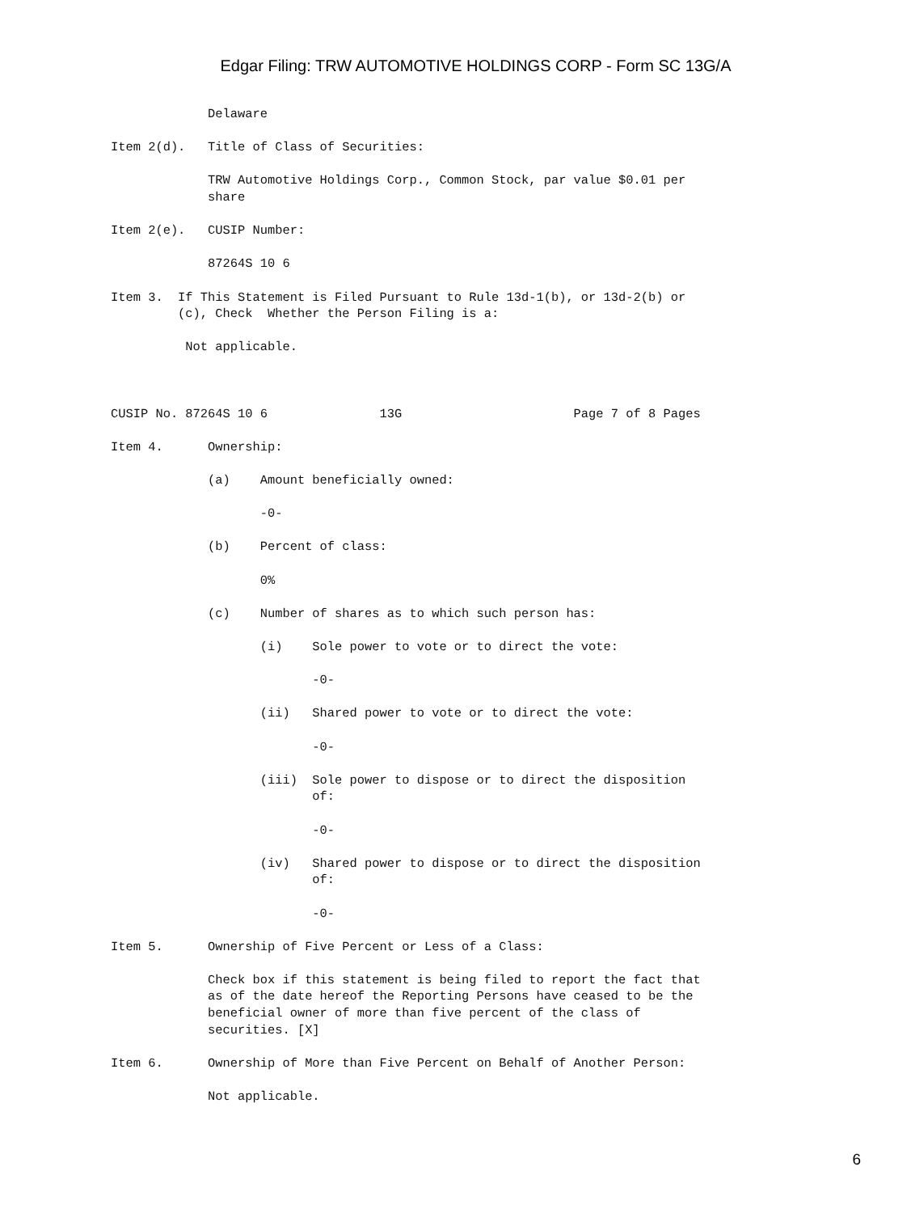Edgar Filing: TRW AUTOMOTIVE HOLDINGS CORP - Form SC 13G/A
             Delaware

Item 2(d).   Title of Class of Securities:

             TRW Automotive Holdings Corp., Common Stock, par value $0.01 per
             share

Item 2(e).   CUSIP Number:

             87264S 10 6

Item 3.  If This Statement is Filed Pursuant to Rule 13d-1(b), or 13d-2(b) or
         (c), Check  Whether the Person Filing is a:

          Not applicable.



CUSIP No. 87264S 10 6               13G                       Page 7 of 8 Pages

Item 4.      Ownership:

             (a)    Amount beneficially owned:

                    -0-

             (b)    Percent of class:

                    0%

             (c)    Number of shares as to which such person has:

                    (i)    Sole power to vote or to direct the vote:

                           -0-

                    (ii)   Shared power to vote or to direct the vote:

                           -0-

                    (iii)  Sole power to dispose or to direct the disposition
                           of:

                           -0-

                    (iv)   Shared power to dispose or to direct the disposition
                           of:

                           -0-

Item 5.      Ownership of Five Percent or Less of a Class:

             Check box if this statement is being filed to report the fact that
             as of the date hereof the Reporting Persons have ceased to be the
             beneficial owner of more than five percent of the class of
             securities. [X]

Item 6.      Ownership of More than Five Percent on Behalf of Another Person:

             Not applicable.
6